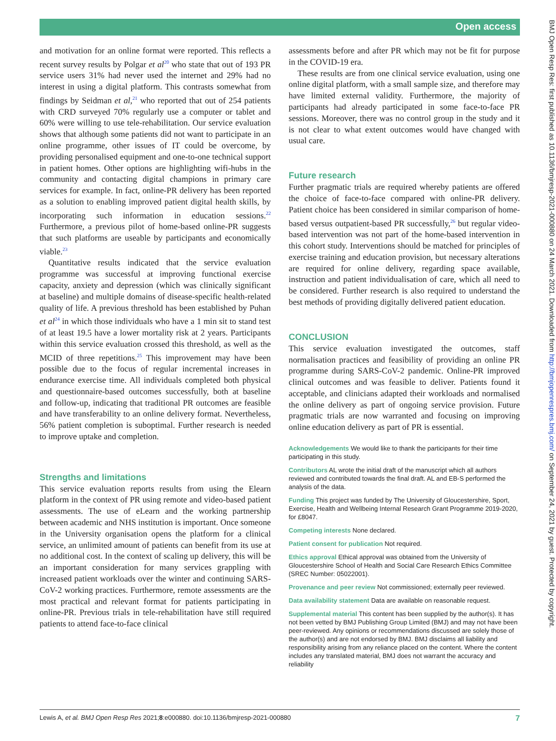Open access
BMJ Open Resp Res: first published as 10.1136/bmjresp-2021-000880 on 24 March 2021. Downloaded from http://bmjopenrespres.bmj.com/ on September 24, 2021 by guest. Protected by copyright.
and motivation for an online format were reported. This reflects a recent survey results by Polgar et al<sup>20</sup> who state that out of 193 PR service users 31% had never used the internet and 29% had no interest in using a digital platform. This contrasts somewhat from findings by Seidman et al,<sup>21</sup> who reported that out of 254 patients with CRD surveyed 70% regularly use a computer or tablet and 60% were willing to use tele-rehabilitation. Our service evaluation shows that although some patients did not want to participate in an online programme, other issues of IT could be overcome, by providing personalised equipment and one-to-one technical support in patient homes. Other options are highlighting wifi-hubs in the community and contacting digital champions in primary care services for example. In fact, online-PR delivery has been reported as a solution to enabling improved patient digital health skills, by incorporating such information in education sessions.<sup>22</sup> Furthermore, a previous pilot of home-based online-PR suggests that such platforms are useable by participants and economically viable.<sup>23</sup>
Quantitative results indicated that the service evaluation programme was successful at improving functional exercise capacity, anxiety and depression (which was clinically significant at baseline) and multiple domains of disease-specific health-related quality of life. A previous threshold has been established by Puhan et al<sup>24</sup> in which those individuals who have a 1 min sit to stand test of at least 19.5 have a lower mortality risk at 2 years. Participants within this service evaluation crossed this threshold, as well as the MCID of three repetitions.<sup>25</sup> This improvement may have been possible due to the focus of regular incremental increases in endurance exercise time. All individuals completed both physical and questionnaire-based outcomes successfully, both at baseline and follow-up, indicating that traditional PR outcomes are feasible and have transferability to an online delivery format. Nevertheless, 56% patient completion is suboptimal. Further research is needed to improve uptake and completion.
Strengths and limitations
This service evaluation reports results from using the Elearn platform in the context of PR using remote and video-based patient assessments. The use of eLearn and the working partnership between academic and NHS institution is important. Once someone in the University organisation opens the platform for a clinical service, an unlimited amount of patients can benefit from its use at no additional cost. In the context of scaling up delivery, this will be an important consideration for many services grappling with increased patient workloads over the winter and continuing SARS-CoV-2 working practices. Furthermore, remote assessments are the most practical and relevant format for patients participating in online-PR. Previous trials in tele-rehabilitation have still required patients to attend face-to-face clinical
assessments before and after PR which may not be fit for purpose in the COVID-19 era.
These results are from one clinical service evaluation, using one online digital platform, with a small sample size, and therefore may have limited external validity. Furthermore, the majority of participants had already participated in some face-to-face PR sessions. Moreover, there was no control group in the study and it is not clear to what extent outcomes would have changed with usual care.
Future research
Further pragmatic trials are required whereby patients are offered the choice of face-to-face compared with online-PR delivery. Patient choice has been considered in similar comparison of home-based versus outpatient-based PR successfully,<sup>26</sup> but regular video-based intervention was not part of the home-based intervention in this cohort study. Interventions should be matched for principles of exercise training and education provision, but necessary alterations are required for online delivery, regarding space available, instruction and patient individualisation of care, which all need to be considered. Further research is also required to understand the best methods of providing digitally delivered patient education.
CONCLUSION
This service evaluation investigated the outcomes, staff normalisation practices and feasibility of providing an online PR programme during SARS-CoV-2 pandemic. Online-PR improved clinical outcomes and was feasible to deliver. Patients found it acceptable, and clinicians adapted their workloads and normalised the online delivery as part of ongoing service provision. Future pragmatic trials are now warranted and focusing on improving online education delivery as part of PR is essential.
Acknowledgements We would like to thank the participants for their time participating in this study.
Contributors AL wrote the initial draft of the manuscript which all authors reviewed and contributed towards the final draft. AL and EB-S performed the analysis of the data.
Funding This project was funded by The University of Gloucestershire, Sport, Exercise, Health and Wellbeing Internal Research Grant Programme 2019-2020, for £8047.
Competing interests None declared.
Patient consent for publication Not required.
Ethics approval Ethical approval was obtained from the University of Gloucestershire School of Health and Social Care Research Ethics Committee (SREC Number: 05022001).
Provenance and peer review Not commissioned; externally peer reviewed.
Data availability statement Data are available on reasonable request.
Supplemental material This content has been supplied by the author(s). It has not been vetted by BMJ Publishing Group Limited (BMJ) and may not have been peer-reviewed. Any opinions or recommendations discussed are solely those of the author(s) and are not endorsed by BMJ. BMJ disclaims all liability and responsibility arising from any reliance placed on the content. Where the content includes any translated material, BMJ does not warrant the accuracy and reliability
Lewis A, et al. BMJ Open Resp Res 2021;8:e000880. doi:10.1136/bmjresp-2021-000880 7